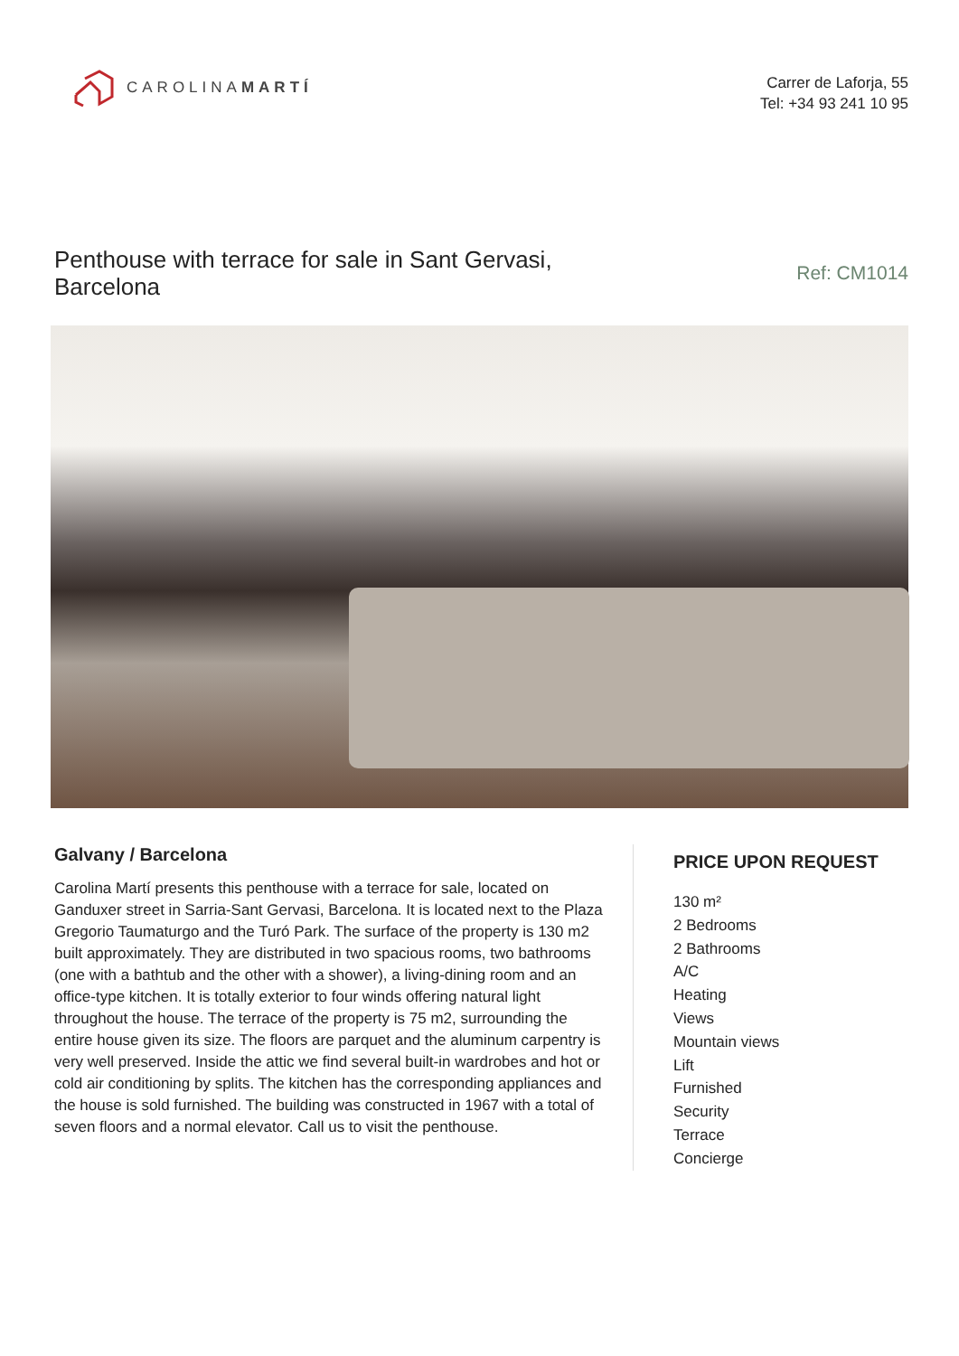CAROLINAMARTÍ
Carrer de Laforja, 55
Tel: +34 93 241 10 95
Penthouse with terrace for sale in Sant Gervasi, Barcelona
Ref: CM1014
Galvany / Barcelona
Carolina Martí presents this penthouse with a terrace for sale, located on Ganduxer street in Sarria-Sant Gervasi, Barcelona. It is located next to the Plaza Gregorio Taumaturgo and the Turó Park. The surface of the property is 130 m2 built approximately. They are distributed in two spacious rooms, two bathrooms (one with a bathtub and the other with a shower), a living-dining room and an office-type kitchen. It is totally exterior to four winds offering natural light throughout the house. The terrace of the property is 75 m2, surrounding the entire house given its size. The floors are parquet and the aluminum carpentry is very well preserved. Inside the attic we find several built-in wardrobes and hot or cold air conditioning by splits. The kitchen has the corresponding appliances and the house is sold furnished. The building was constructed in 1967 with a total of seven floors and a normal elevator. Call us to visit the penthouse.
PRICE UPON REQUEST
130 m²
2 Bedrooms
2 Bathrooms
A/C
Heating
Views
Mountain views
Lift
Furnished
Security
Terrace
Concierge